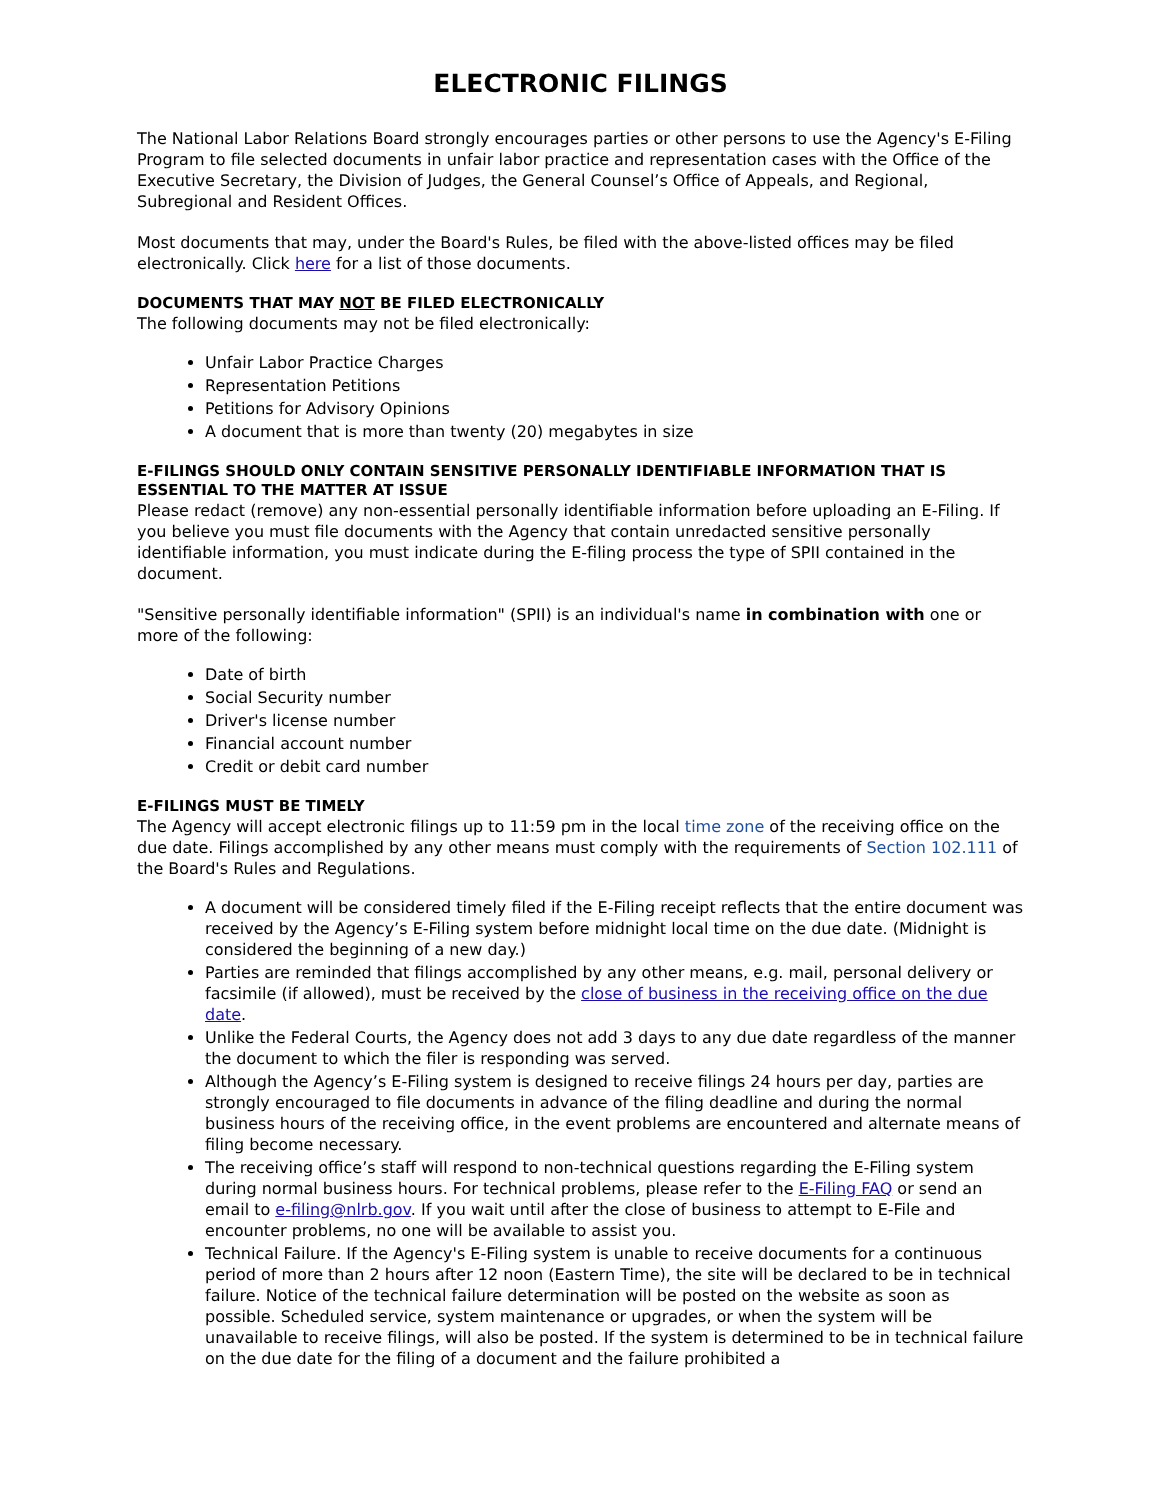ELECTRONIC FILINGS
The National Labor Relations Board strongly encourages parties or other persons to use the Agency's E-Filing Program to file selected documents in unfair labor practice and representation cases with the Office of the Executive Secretary, the Division of Judges, the General Counsel’s Office of Appeals, and Regional, Subregional and Resident Offices.
Most documents that may, under the Board's Rules, be filed with the above-listed offices may be filed electronically. Click here for a list of those documents.
DOCUMENTS THAT MAY NOT BE FILED ELECTRONICALLY
The following documents may not be filed electronically:
Unfair Labor Practice Charges
Representation Petitions
Petitions for Advisory Opinions
A document that is more than twenty (20) megabytes in size
E-FILINGS SHOULD ONLY CONTAIN SENSITIVE PERSONALLY IDENTIFIABLE INFORMATION THAT IS ESSENTIAL TO THE MATTER AT ISSUE
Please redact (remove) any non-essential personally identifiable information before uploading an E-Filing. If you believe you must file documents with the Agency that contain unredacted sensitive personally identifiable information, you must indicate during the E-filing process the type of SPII contained in the document.
"Sensitive personally identifiable information" (SPII) is an individual's name in combination with one or more of the following:
Date of birth
Social Security number
Driver's license number
Financial account number
Credit or debit card number
E-FILINGS MUST BE TIMELY
The Agency will accept electronic filings up to 11:59 pm in the local time zone of the receiving office on the due date. Filings accomplished by any other means must comply with the requirements of Section 102.111 of the Board's Rules and Regulations.
A document will be considered timely filed if the E-Filing receipt reflects that the entire document was received by the Agency’s E-Filing system before midnight local time on the due date. (Midnight is considered the beginning of a new day.)
Parties are reminded that filings accomplished by any other means, e.g. mail, personal delivery or facsimile (if allowed), must be received by the close of business in the receiving office on the due date.
Unlike the Federal Courts, the Agency does not add 3 days to any due date regardless of the manner the document to which the filer is responding was served.
Although the Agency’s E-Filing system is designed to receive filings 24 hours per day, parties are strongly encouraged to file documents in advance of the filing deadline and during the normal business hours of the receiving office, in the event problems are encountered and alternate means of filing become necessary.
The receiving office’s staff will respond to non-technical questions regarding the E-Filing system during normal business hours. For technical problems, please refer to the E-Filing FAQ or send an email to e-filing@nlrb.gov. If you wait until after the close of business to attempt to E-File and encounter problems, no one will be available to assist you.
Technical Failure. If the Agency's E-Filing system is unable to receive documents for a continuous period of more than 2 hours after 12 noon (Eastern Time), the site will be declared to be in technical failure. Notice of the technical failure determination will be posted on the website as soon as possible. Scheduled service, system maintenance or upgrades, or when the system will be unavailable to receive filings, will also be posted. If the system is determined to be in technical failure on the due date for the filing of a document and the failure prohibited a